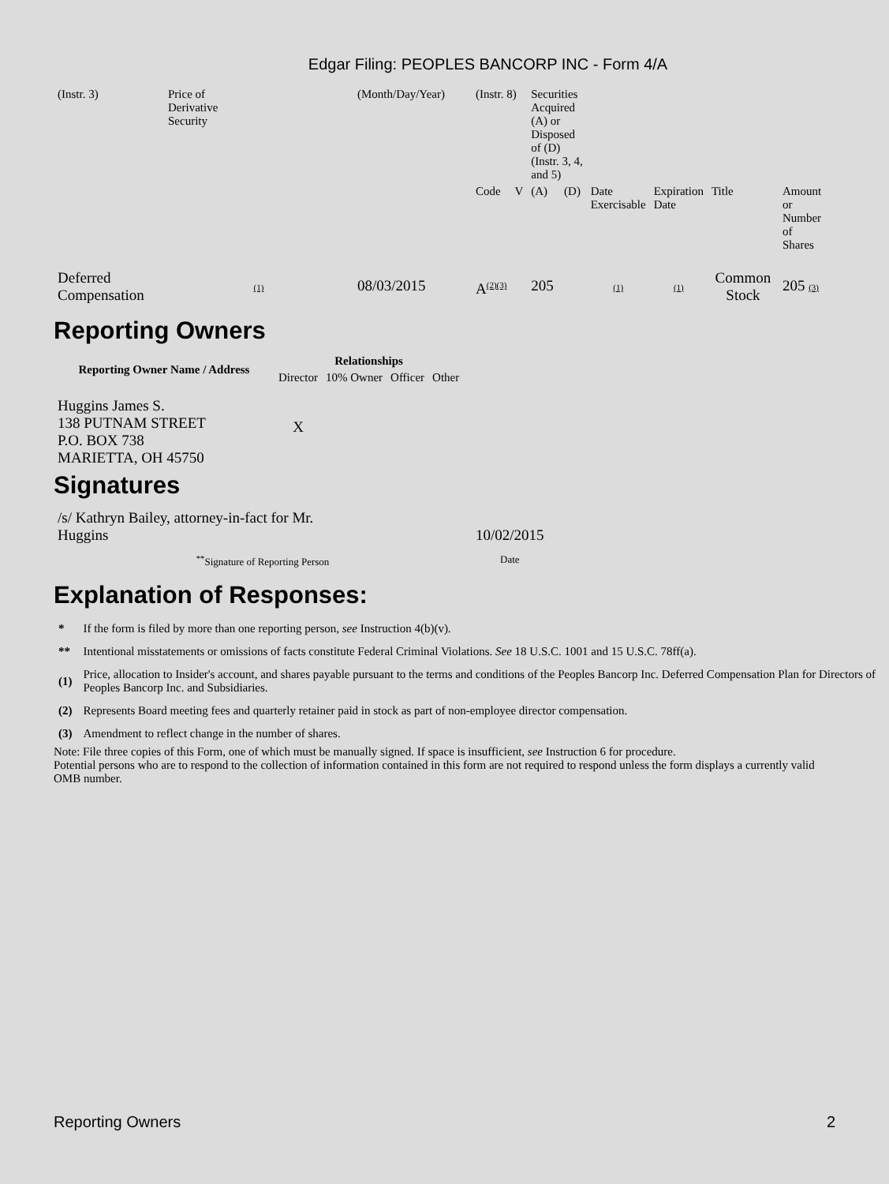Edgar Filing: PEOPLES BANCORP INC - Form 4/A
| (Instr. 3) | Price of Derivative Security | (Month/Day/Year) | (Instr. 8) | | Securities Acquired (A) or Disposed of (D) (Instr. 3, 4, and 5) | | | | | |
| | | | Code | V | (A) | (D) | Date Exercisable | Expiration Date | Title | Amount or Number of Shares |
| Deferred Compensation | (1) | 08/03/2015 | A<sup>(2)(3)</sup> | | 205 | | (1) | (1) | Common Stock | 205 (3) |
Reporting Owners
| Reporting Owner Name / Address | Relationships | | | |
| --- | --- | --- | --- | --- |
| | Director | 10% Owner | Officer | Other |
| Huggins James S. 138 PUTNAM STREET P.O. BOX 738 MARIETTA, OH 45750 | X | | | |
Signatures
| /s/ Kathryn Bailey, attorney-in-fact for Mr. Huggins | 10/02/2015 |
| <sup>**</sup> Signature of Reporting Person | Date |
Explanation of Responses:
| * | If the form is filed by more than one reporting person, see Instruction 4(b)(v). |
| ** | Intentional misstatements or omissions of facts constitute Federal Criminal Violations. See 18 U.S.C. 1001 and 15 U.S.C. 78ff(a). |
| (1) | Price, allocation to Insider's account, and shares payable pursuant to the terms and conditions of the Peoples Bancorp Inc. Deferred Compensation Plan for Directors of Peoples Bancorp Inc. and Subsidiaries. |
| (2) | Represents Board meeting fees and quarterly retainer paid in stock as part of non-employee director compensation. |
| (3) | Amendment to reflect change in the number of shares. |
Note: File three copies of this Form, one of which must be manually signed. If space is insufficient, see Instruction 6 for procedure.
Potential persons who are to respond to the collection of information contained in this form are not required to respond unless the form displays a currently valid OMB number.
Reporting Owners 2